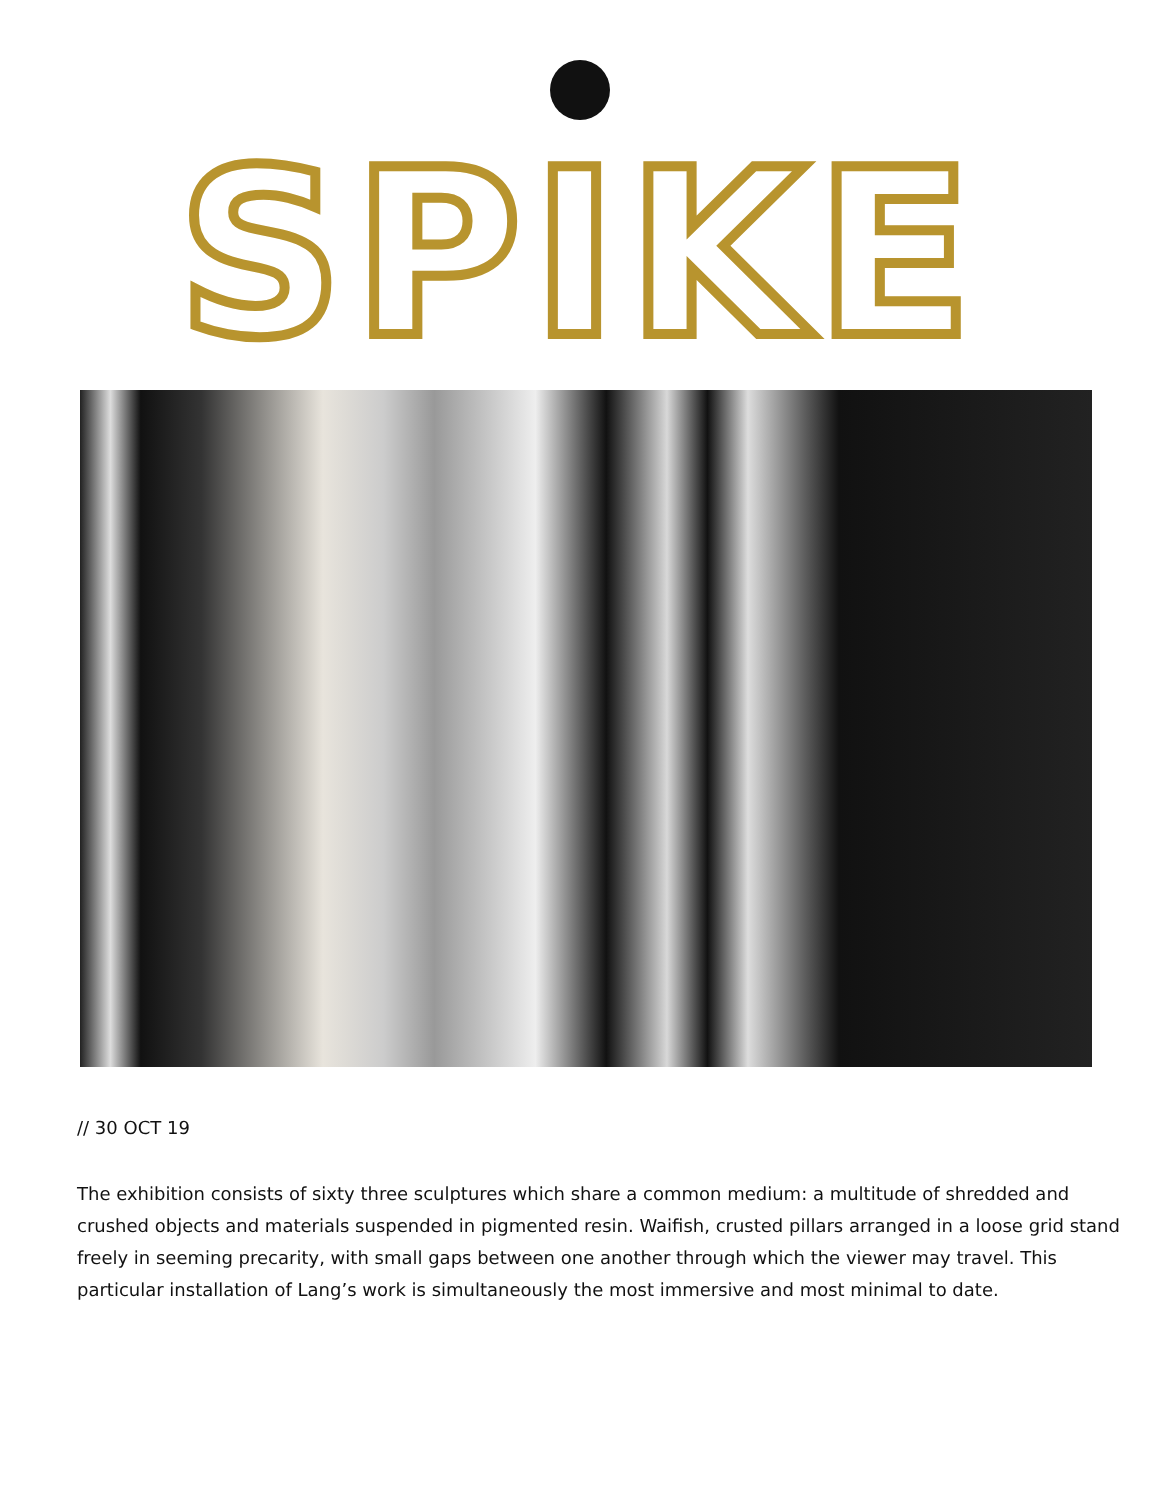SPIKE
// 30 OCT 19
The exhibition consists of sixty three sculptures which share a common medium: a multitude of shredded and crushed objects and materials suspended in pigmented resin. Waifish, crusted pillars arranged in a loose grid stand freely in seeming precarity, with small gaps between one another through which the viewer may travel. This particular installation of Lang’s work is simultaneously the most immersive and most minimal to date.